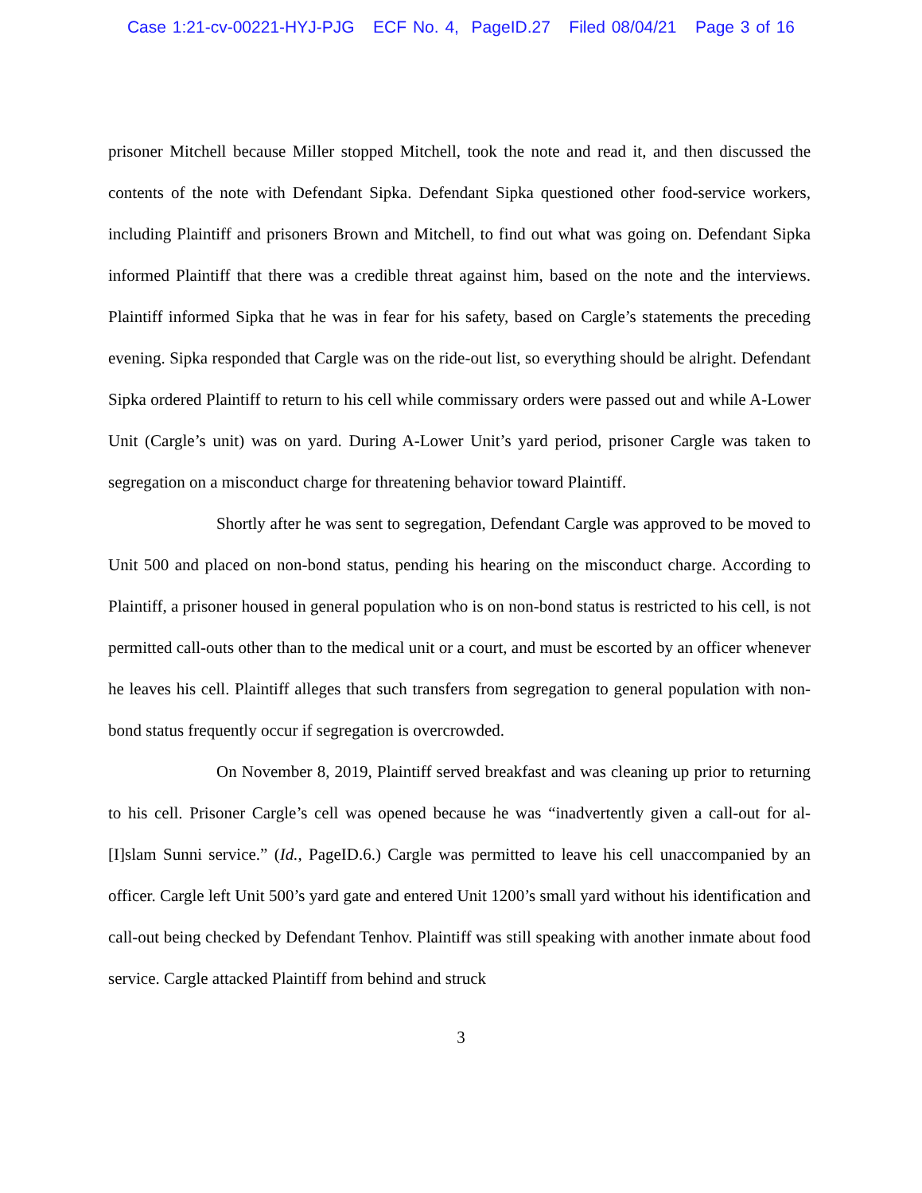Case 1:21-cv-00221-HYJ-PJG ECF No. 4, PageID.27 Filed 08/04/21 Page 3 of 16
prisoner Mitchell because Miller stopped Mitchell, took the note and read it, and then discussed the contents of the note with Defendant Sipka. Defendant Sipka questioned other food-service workers, including Plaintiff and prisoners Brown and Mitchell, to find out what was going on. Defendant Sipka informed Plaintiff that there was a credible threat against him, based on the note and the interviews. Plaintiff informed Sipka that he was in fear for his safety, based on Cargle’s statements the preceding evening. Sipka responded that Cargle was on the ride-out list, so everything should be alright. Defendant Sipka ordered Plaintiff to return to his cell while commissary orders were passed out and while A-Lower Unit (Cargle’s unit) was on yard. During A-Lower Unit’s yard period, prisoner Cargle was taken to segregation on a misconduct charge for threatening behavior toward Plaintiff.
Shortly after he was sent to segregation, Defendant Cargle was approved to be moved to Unit 500 and placed on non-bond status, pending his hearing on the misconduct charge. According to Plaintiff, a prisoner housed in general population who is on non-bond status is restricted to his cell, is not permitted call-outs other than to the medical unit or a court, and must be escorted by an officer whenever he leaves his cell. Plaintiff alleges that such transfers from segregation to general population with non-bond status frequently occur if segregation is overcrowded.
On November 8, 2019, Plaintiff served breakfast and was cleaning up prior to returning to his cell. Prisoner Cargle’s cell was opened because he was “inadvertently given a call-out for al-[I]slam Sunni service.” (Id., PageID.6.) Cargle was permitted to leave his cell unaccompanied by an officer. Cargle left Unit 500’s yard gate and entered Unit 1200’s small yard without his identification and call-out being checked by Defendant Tenhov. Plaintiff was still speaking with another inmate about food service. Cargle attacked Plaintiff from behind and struck
3